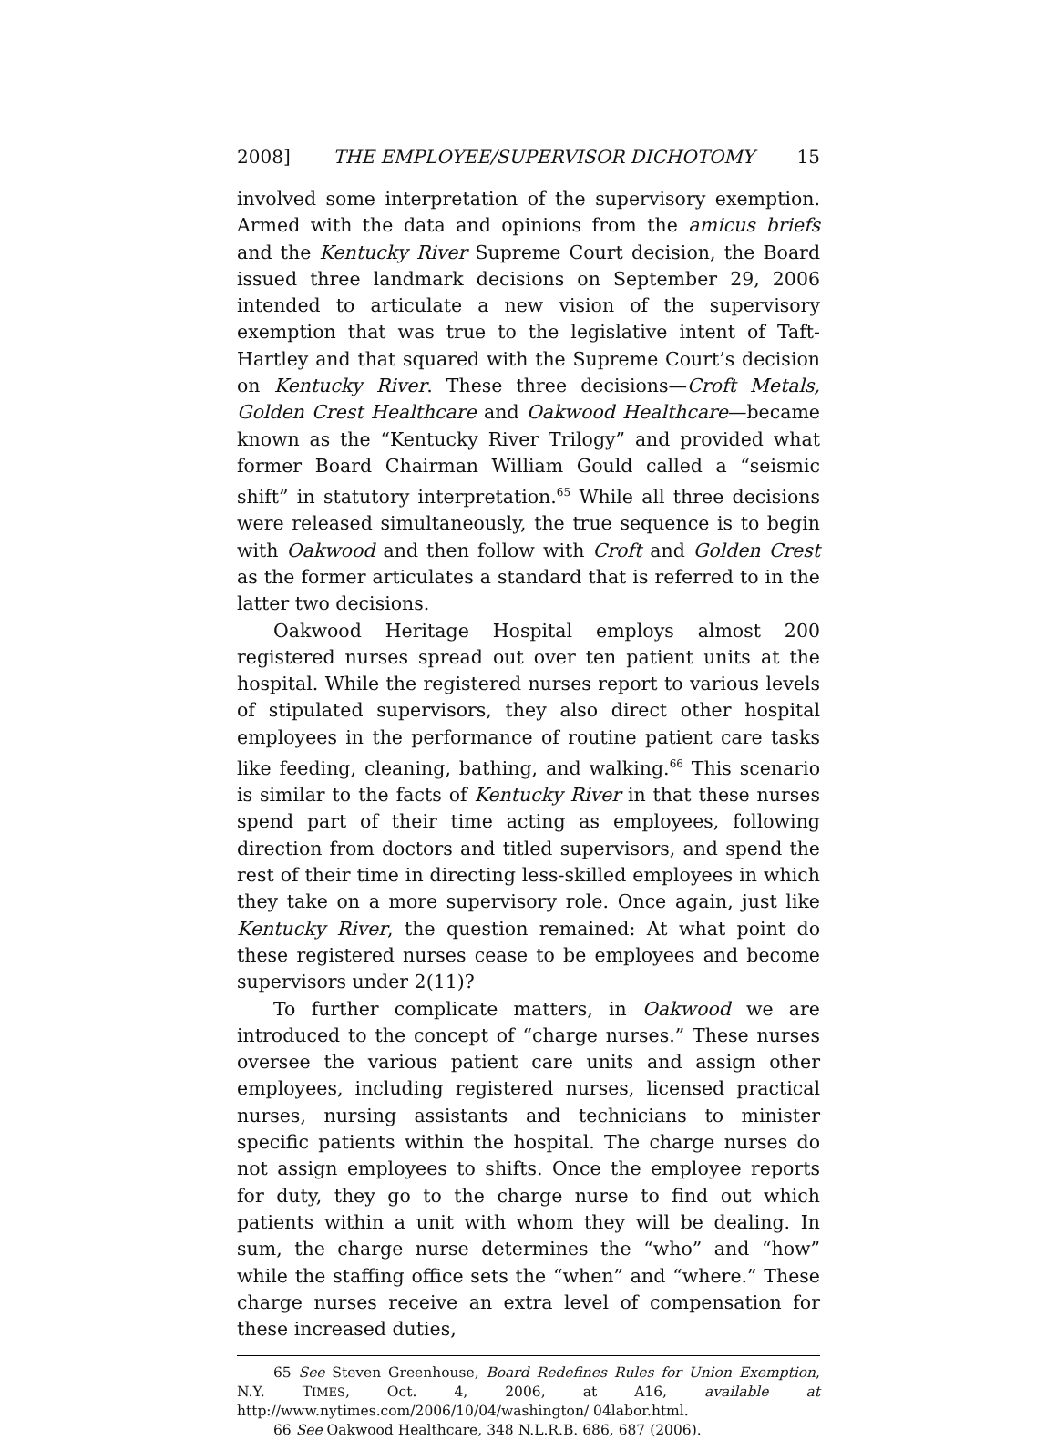2008] THE EMPLOYEE/SUPERVISOR DICHOTOMY 15
involved some interpretation of the supervisory exemption. Armed with the data and opinions from the amicus briefs and the Kentucky River Supreme Court decision, the Board issued three landmark decisions on September 29, 2006 intended to articulate a new vision of the supervisory exemption that was true to the legislative intent of Taft-Hartley and that squared with the Supreme Court’s decision on Kentucky River. These three decisions—Croft Metals, Golden Crest Healthcare and Oakwood Healthcare—became known as the “Kentucky River Trilogy” and provided what former Board Chairman William Gould called a “seismic shift” in statutory interpretation.<sup>65</sup> While all three decisions were released simultaneously, the true sequence is to begin with Oakwood and then follow with Croft and Golden Crest as the former articulates a standard that is referred to in the latter two decisions.
Oakwood Heritage Hospital employs almost 200 registered nurses spread out over ten patient units at the hospital. While the registered nurses report to various levels of stipulated supervisors, they also direct other hospital employees in the performance of routine patient care tasks like feeding, cleaning, bathing, and walking.<sup>66</sup> This scenario is similar to the facts of Kentucky River in that these nurses spend part of their time acting as employees, following direction from doctors and titled supervisors, and spend the rest of their time in directing less-skilled employees in which they take on a more supervisory role. Once again, just like Kentucky River, the question remained: At what point do these registered nurses cease to be employees and become supervisors under 2(11)?
To further complicate matters, in Oakwood we are introduced to the concept of “charge nurses.” These nurses oversee the various patient care units and assign other employees, including registered nurses, licensed practical nurses, nursing assistants and technicians to minister specific patients within the hospital. The charge nurses do not assign employees to shifts. Once the employee reports for duty, they go to the charge nurse to find out which patients within a unit with whom they will be dealing. In sum, the charge nurse determines the “who” and “how” while the staffing office sets the “when” and “where.” These charge nurses receive an extra level of compensation for these increased duties,
65 See Steven Greenhouse, Board Redefines Rules for Union Exemption, N.Y. TIMES, Oct. 4, 2006, at A16, available at http://www.nytimes.com/2006/10/04/washington/ 04labor.html.
66 See Oakwood Healthcare, 348 N.L.R.B. 686, 687 (2006).